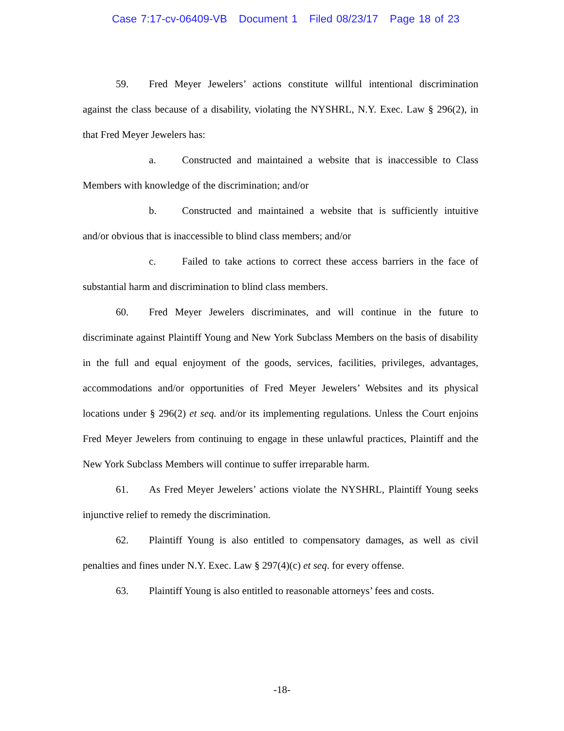Case 7:17-cv-06409-VB Document 1 Filed 08/23/17 Page 18 of 23
59. Fred Meyer Jewelers’ actions constitute willful intentional discrimination against the class because of a disability, violating the NYSHRL, N.Y. Exec. Law § 296(2), in that Fred Meyer Jewelers has:
a. Constructed and maintained a website that is inaccessible to Class Members with knowledge of the discrimination; and/or
b. Constructed and maintained a website that is sufficiently intuitive and/or obvious that is inaccessible to blind class members; and/or
c. Failed to take actions to correct these access barriers in the face of substantial harm and discrimination to blind class members.
60. Fred Meyer Jewelers discriminates, and will continue in the future to discriminate against Plaintiff Young and New York Subclass Members on the basis of disability in the full and equal enjoyment of the goods, services, facilities, privileges, advantages, accommodations and/or opportunities of Fred Meyer Jewelers’ Websites and its physical locations under § 296(2) et seq. and/or its implementing regulations. Unless the Court enjoins Fred Meyer Jewelers from continuing to engage in these unlawful practices, Plaintiff and the New York Subclass Members will continue to suffer irreparable harm.
61. As Fred Meyer Jewelers’ actions violate the NYSHRL, Plaintiff Young seeks injunctive relief to remedy the discrimination.
62. Plaintiff Young is also entitled to compensatory damages, as well as civil penalties and fines under N.Y. Exec. Law § 297(4)(c) et seq. for every offense.
63. Plaintiff Young is also entitled to reasonable attorneys’ fees and costs.
-18-